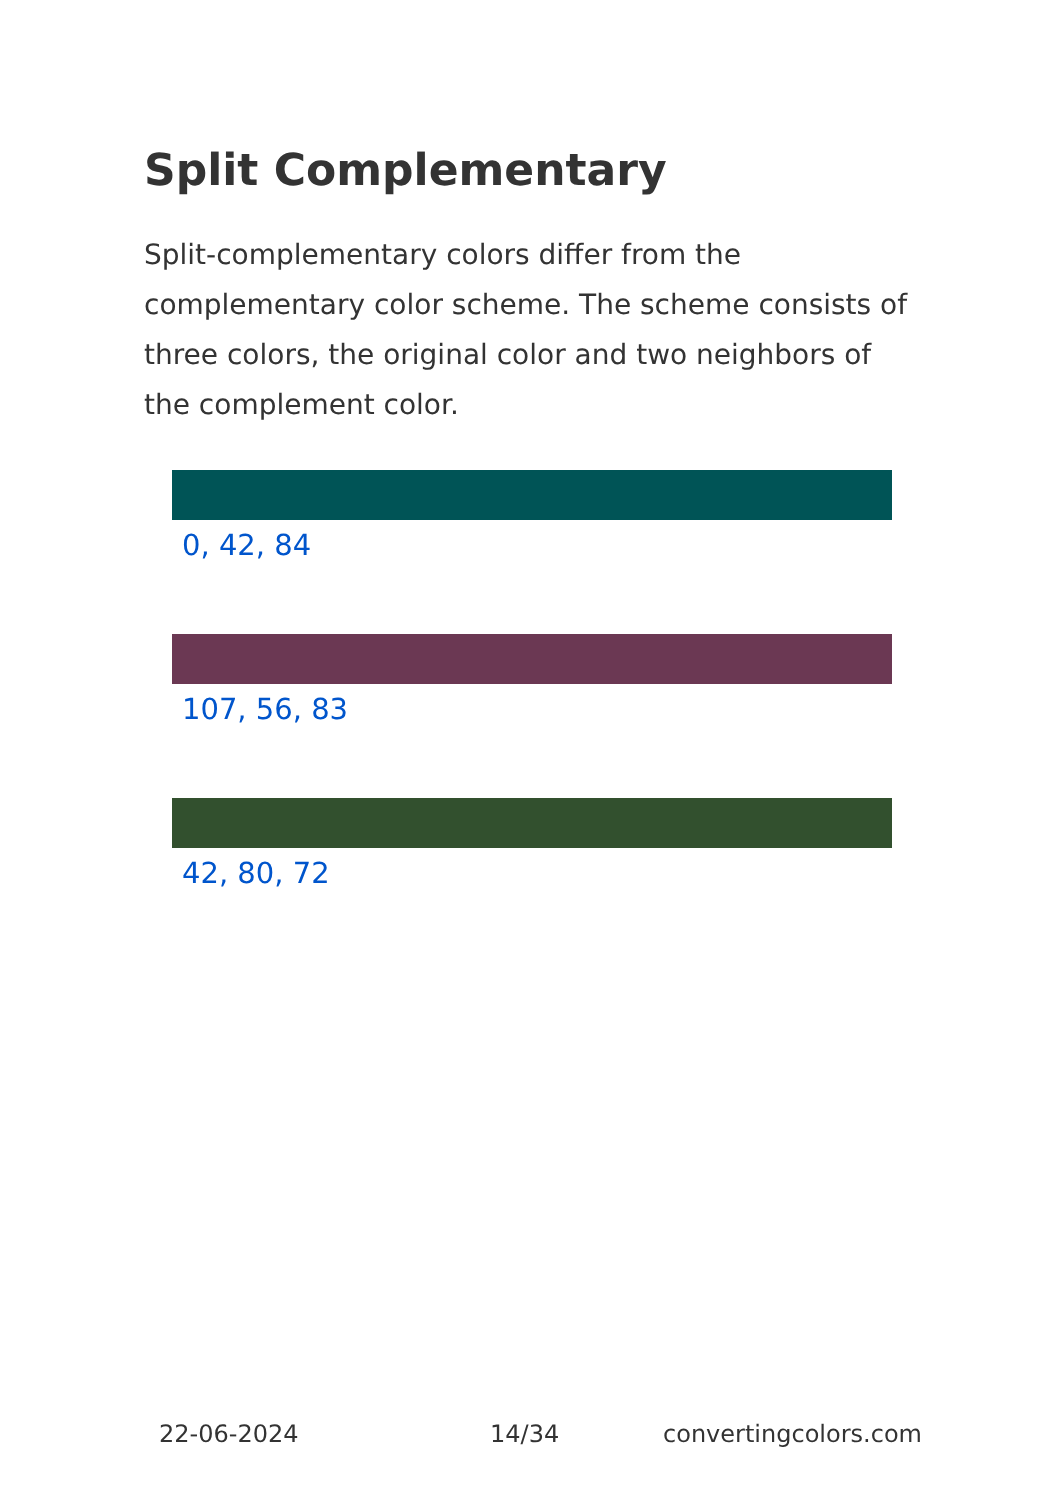Split Complementary
Split-complementary colors differ from the complementary color scheme. The scheme consists of three colors, the original color and two neighbors of the complement color.
0, 42, 84
107, 56, 83
42, 80, 72
22-06-2024 14/34 convertingcolors.com